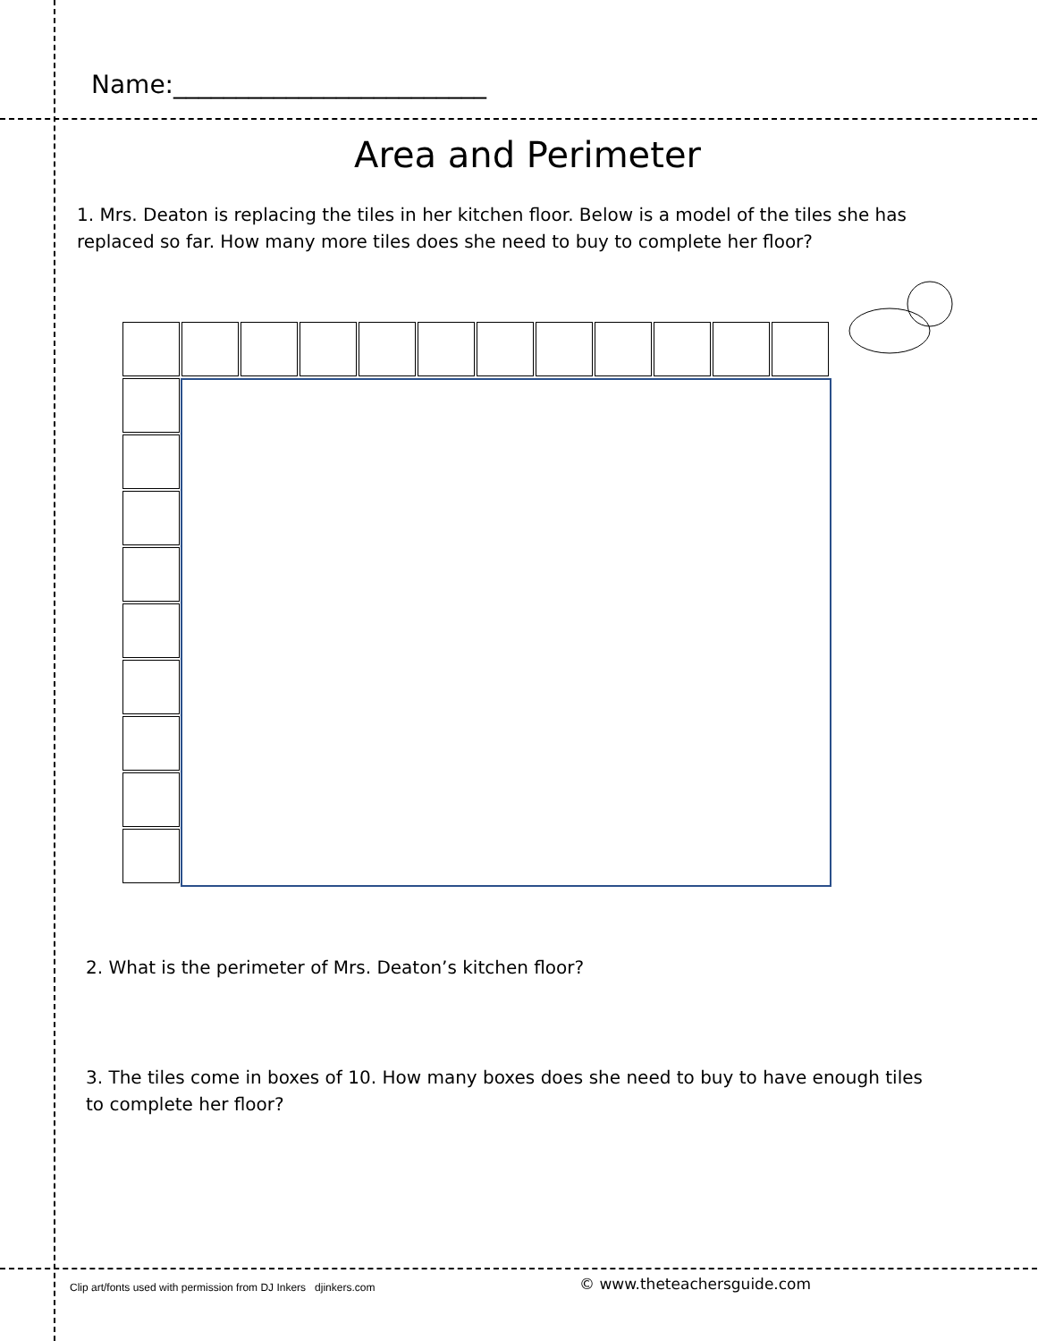Name:_________________________
Area and Perimeter
1. Mrs. Deaton is replacing the tiles in her kitchen floor. Below is a model of the tiles she has replaced so far. How many more tiles does she need to buy to complete her floor?
2. What is the perimeter of Mrs. Deaton’s kitchen floor?
3. The tiles come in boxes of 10. How many boxes does she need to buy to have enough tiles to complete her floor?
Clip art/fonts used with permission from DJ Inkers djinkers.com
© www.theteachersguide.com